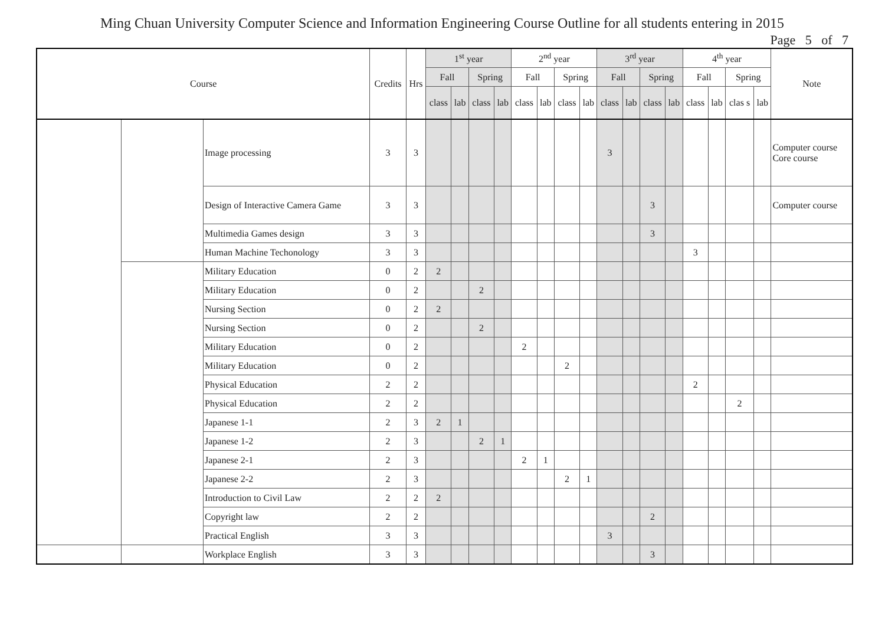Ming Chuan University Computer Science and Information Engineering Course Outline for all students entering in 2015
Page 5 of 7
| Course | | | Credits | Hrs | 1<sup>st</sup> year | | | | 2<sup>nd</sup> year | | | | 3<sup>rd</sup> year | | | | 4<sup>th</sup> year | | | | Note |
| --- | --- | --- | --- | --- | --- | --- | --- | --- | --- | --- | --- | --- | --- | --- | --- | --- | --- | --- | --- | --- | --- |
| | | | | | Fall | | Spring | | Fall | | Spring | | Fall | | Spring | | Fall | | Spring | | |
| | | | | | class | lab | class | lab | class | lab | class | lab | class | lab | class | lab | class | lab | clas s | lab | |
| | | Image processing | 3 | 3 | | | | | | | | | 3 | | | | | | | | Computer course Core course |
| | | Design of Interactive Camera Game | 3 | 3 | | | | | | | | | | | 3 | | | | | | Computer course |
| | | Multimedia Games design | 3 | 3 | | | | | | | | | | | 3 | | | | | | |
| | | Human Machine Techonology | 3 | 3 | | | | | | | | | | | | | 3 | | | | |
| | | Military Education | 0 | 2 | 2 | | | | | | | | | | | | | | | | |
| | | Military Education | 0 | 2 | | | 2 | | | | | | | | | | | | | | |
| | | Nursing Section | 0 | 2 | 2 | | | | | | | | | | | | | | | | |
| | | Nursing Section | 0 | 2 | | | 2 | | | | | | | | | | | | | | |
| | | Military Education | 0 | 2 | | | | | 2 | | | | | | | | | | | | |
| | | Military Education | 0 | 2 | | | | | | | 2 | | | | | | | | | | |
| | | Physical Education | 2 | 2 | | | | | | | | | | | | | 2 | | | | |
| | | Physical Education | 2 | 2 | | | | | | | | | | | | | | | 2 | | |
| | | Japanese 1-1 | 2 | 3 | 2 | 1 | | | | | | | | | | | | | | | |
| | | Japanese 1-2 | 2 | 3 | | | 2 | 1 | | | | | | | | | | | | | |
| | | Japanese 2-1 | 2 | 3 | | | | | 2 | 1 | | | | | | | | | | | |
| | | Japanese 2-2 | 2 | 3 | | | | | | | 2 | 1 | | | | | | | | | |
| | | Introduction to Civil Law | 2 | 2 | 2 | | | | | | | | | | | | | | | | |
| | | Copyright law | 2 | 2 | | | | | | | | | | | 2 | | | | | | |
| | | Practical English | 3 | 3 | | | | | | | | | 3 | | | | | | | | |
| | | Workplace English | 3 | 3 | | | | | | | | | | | 3 | | | | | | |